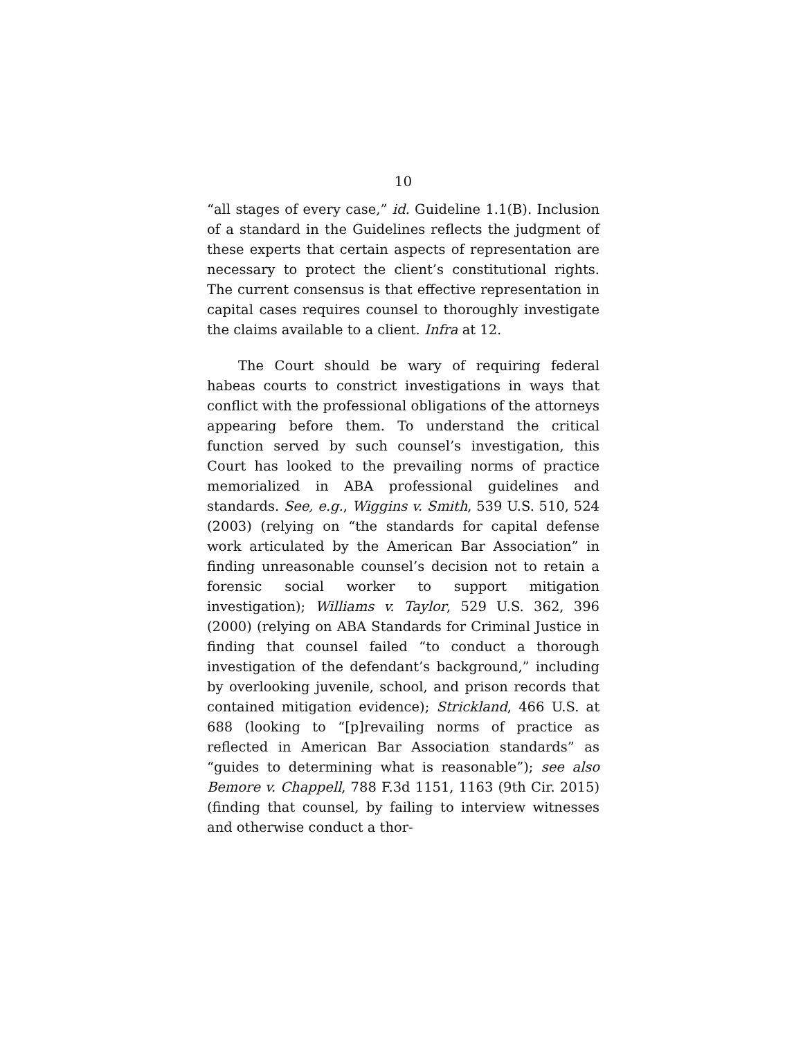10
“all stages of every case,” id. Guideline 1.1(B). Inclusion of a standard in the Guidelines reflects the judgment of these experts that certain aspects of representation are necessary to protect the client’s constitutional rights. The current consensus is that effective representation in capital cases requires counsel to thoroughly investigate the claims available to a client. Infra at 12.
The Court should be wary of requiring federal habeas courts to constrict investigations in ways that conflict with the professional obligations of the attorneys appearing before them. To understand the critical function served by such counsel’s investigation, this Court has looked to the prevailing norms of practice memorialized in ABA professional guidelines and standards. See, e.g., Wiggins v. Smith, 539 U.S. 510, 524 (2003) (relying on “the standards for capital defense work articulated by the American Bar Association” in finding unreasonable counsel’s decision not to retain a forensic social worker to support mitigation investigation); Williams v. Taylor, 529 U.S. 362, 396 (2000) (relying on ABA Standards for Criminal Justice in finding that counsel failed “to conduct a thorough investigation of the defendant’s background,” including by overlooking juvenile, school, and prison records that contained mitigation evidence); Strickland, 466 U.S. at 688 (looking to “[p]revailing norms of practice as reflected in American Bar Association standards” as “guides to determining what is reasonable”); see also Bemore v. Chappell, 788 F.3d 1151, 1163 (9th Cir. 2015) (finding that counsel, by failing to interview witnesses and otherwise conduct a thor-